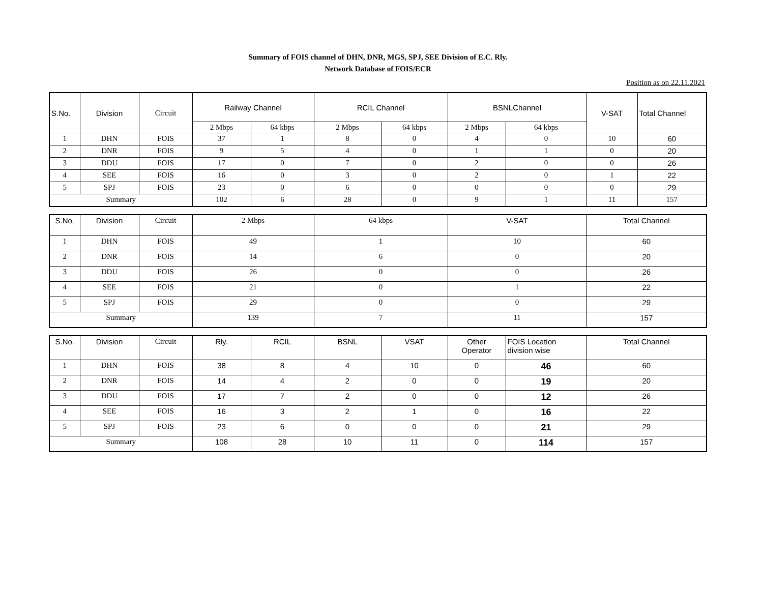Summary of FOIS channel of DHN, DNR, MGS, SPJ, SEE Division of E.C. Rly.
Network Database of FOIS/ECR
Position as on 22.11.2021
| S.No. | Division | Circuit | Railway Channel | | RCIL Channel | | BSNLChannel | | V-SAT | Total Channel |
| --- | --- | --- | --- | --- | --- | --- | --- | --- | --- | --- |
| | | | 2 Mbps | 64 kbps | 2 Mbps | 64 kbps | 2 Mbps | 64 kbps | | |
| 1 | DHN | FOIS | 37 | 1 | 8 | 0 | 4 | 0 | 10 | 60 |
| 2 | DNR | FOIS | 9 | 5 | 4 | 0 | 1 | 1 | 0 | 20 |
| 3 | DDU | FOIS | 17 | 0 | 7 | 0 | 2 | 0 | 0 | 26 |
| 4 | SEE | FOIS | 16 | 0 | 3 | 0 | 2 | 0 | 1 | 22 |
| 5 | SPJ | FOIS | 23 | 0 | 6 | 0 | 0 | 0 | 0 | 29 |
| Summary | | | 102 | 6 | 28 | 0 | 9 | 1 | 11 | 157 |
| S.No. | Division | Circuit | 2 Mbps | 64 kbps | V-SAT | Total Channel |
| --- | --- | --- | --- | --- | --- | --- |
| 1 | DHN | FOIS | 49 | 1 | 10 | 60 |
| 2 | DNR | FOIS | 14 | 6 | 0 | 20 |
| 3 | DDU | FOIS | 26 | 0 | 0 | 26 |
| 4 | SEE | FOIS | 21 | 0 | 1 | 22 |
| 5 | SPJ | FOIS | 29 | 0 | 0 | 29 |
| Summary | | | 139 | 7 | 11 | 157 |
| S.No. | Division | Circuit | Rly. | RCIL | BSNL | VSAT | Other Operator | FOIS Location division wise | Total Channel |
| --- | --- | --- | --- | --- | --- | --- | --- | --- | --- |
| 1 | DHN | FOIS | 38 | 8 | 4 | 10 | 0 | 46 | 60 |
| 2 | DNR | FOIS | 14 | 4 | 2 | 0 | 0 | 19 | 20 |
| 3 | DDU | FOIS | 17 | 7 | 2 | 0 | 0 | 12 | 26 |
| 4 | SEE | FOIS | 16 | 3 | 2 | 1 | 0 | 16 | 22 |
| 5 | SPJ | FOIS | 23 | 6 | 0 | 0 | 0 | 21 | 29 |
| Summary | | | 108 | 28 | 10 | 11 | 0 | 114 | 157 |